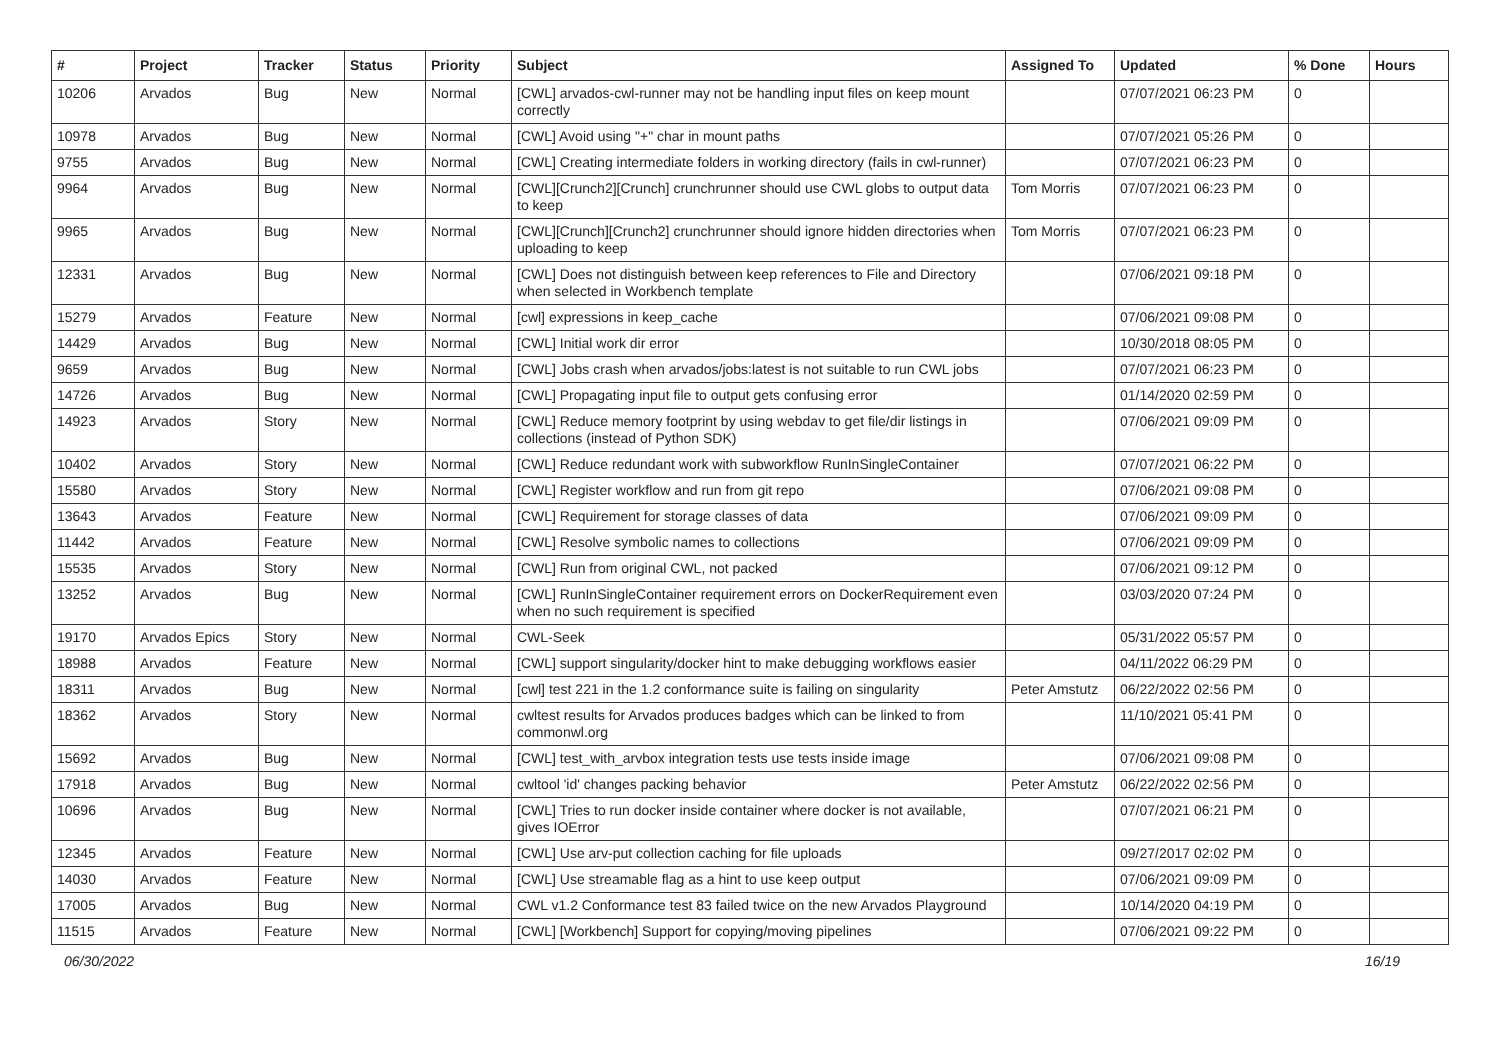| # | Project | Tracker | Status | Priority | Subject | Assigned To | Updated | % Done | Hours |
| --- | --- | --- | --- | --- | --- | --- | --- | --- | --- |
| 10206 | Arvados | Bug | New | Normal | [CWL] arvados-cwl-runner may not be handling input files on keep mount correctly | | 07/07/2021 06:23 PM | 0 | |
| 10978 | Arvados | Bug | New | Normal | [CWL] Avoid using "+" char in mount paths | | 07/07/2021 05:26 PM | 0 | |
| 9755 | Arvados | Bug | New | Normal | [CWL] Creating intermediate folders in working directory (fails in cwl-runner) | | 07/07/2021 06:23 PM | 0 | |
| 9964 | Arvados | Bug | New | Normal | [CWL][Crunch2][Crunch] crunchrunner should use CWL globs to output data to keep | Tom Morris | 07/07/2021 06:23 PM | 0 | |
| 9965 | Arvados | Bug | New | Normal | [CWL][Crunch][Crunch2] crunchrunner should ignore hidden directories when uploading to keep | Tom Morris | 07/07/2021 06:23 PM | 0 | |
| 12331 | Arvados | Bug | New | Normal | [CWL] Does not distinguish between keep references to File and Directory when selected in Workbench template | | 07/06/2021 09:18 PM | 0 | |
| 15279 | Arvados | Feature | New | Normal | [cwl] expressions in keep_cache | | 07/06/2021 09:08 PM | 0 | |
| 14429 | Arvados | Bug | New | Normal | [CWL] Initial work dir error | | 10/30/2018 08:05 PM | 0 | |
| 9659 | Arvados | Bug | New | Normal | [CWL] Jobs crash when arvados/jobs:latest is not suitable to run CWL jobs | | 07/07/2021 06:23 PM | 0 | |
| 14726 | Arvados | Bug | New | Normal | [CWL] Propagating input file to output gets confusing error | | 01/14/2020 02:59 PM | 0 | |
| 14923 | Arvados | Story | New | Normal | [CWL] Reduce memory footprint by using webdav to get file/dir listings in collections (instead of Python SDK) | | 07/06/2021 09:09 PM | 0 | |
| 10402 | Arvados | Story | New | Normal | [CWL] Reduce redundant work with subworkflow RunInSingleContainer | | 07/07/2021 06:22 PM | 0 | |
| 15580 | Arvados | Story | New | Normal | [CWL] Register workflow and run from git repo | | 07/06/2021 09:08 PM | 0 | |
| 13643 | Arvados | Feature | New | Normal | [CWL] Requirement for storage classes of data | | 07/06/2021 09:09 PM | 0 | |
| 11442 | Arvados | Feature | New | Normal | [CWL] Resolve symbolic names to collections | | 07/06/2021 09:09 PM | 0 | |
| 15535 | Arvados | Story | New | Normal | [CWL] Run from original CWL, not packed | | 07/06/2021 09:12 PM | 0 | |
| 13252 | Arvados | Bug | New | Normal | [CWL] RunInSingleContainer requirement errors on DockerRequirement even when no such requirement is specified | | 03/03/2020 07:24 PM | 0 | |
| 19170 | Arvados Epics | Story | New | Normal | CWL-Seek | | 05/31/2022 05:57 PM | 0 | |
| 18988 | Arvados | Feature | New | Normal | [CWL] support singularity/docker hint to make debugging workflows easier | | 04/11/2022 06:29 PM | 0 | |
| 18311 | Arvados | Bug | New | Normal | [cwl] test 221 in the 1.2 conformance suite is failing on singularity | Peter Amstutz | 06/22/2022 02:56 PM | 0 | |
| 18362 | Arvados | Story | New | Normal | cwltest results for Arvados produces badges which can be linked to from commonwl.org | | 11/10/2021 05:41 PM | 0 | |
| 15692 | Arvados | Bug | New | Normal | [CWL] test_with_arvbox integration tests use tests inside image | | 07/06/2021 09:08 PM | 0 | |
| 17918 | Arvados | Bug | New | Normal | cwltool 'id' changes packing behavior | Peter Amstutz | 06/22/2022 02:56 PM | 0 | |
| 10696 | Arvados | Bug | New | Normal | [CWL] Tries to run docker inside container where docker is not available, gives IOError | | 07/07/2021 06:21 PM | 0 | |
| 12345 | Arvados | Feature | New | Normal | [CWL] Use arv-put collection caching for file uploads | | 09/27/2017 02:02 PM | 0 | |
| 14030 | Arvados | Feature | New | Normal | [CWL] Use streamable flag as a hint to use keep output | | 07/06/2021 09:09 PM | 0 | |
| 17005 | Arvados | Bug | New | Normal | CWL v1.2 Conformance test 83 failed twice on the new Arvados Playground | | 10/14/2020 04:19 PM | 0 | |
| 11515 | Arvados | Feature | New | Normal | [CWL] [Workbench] Support for copying/moving pipelines | | 07/06/2021 09:22 PM | 0 | |
06/30/2022 16/19